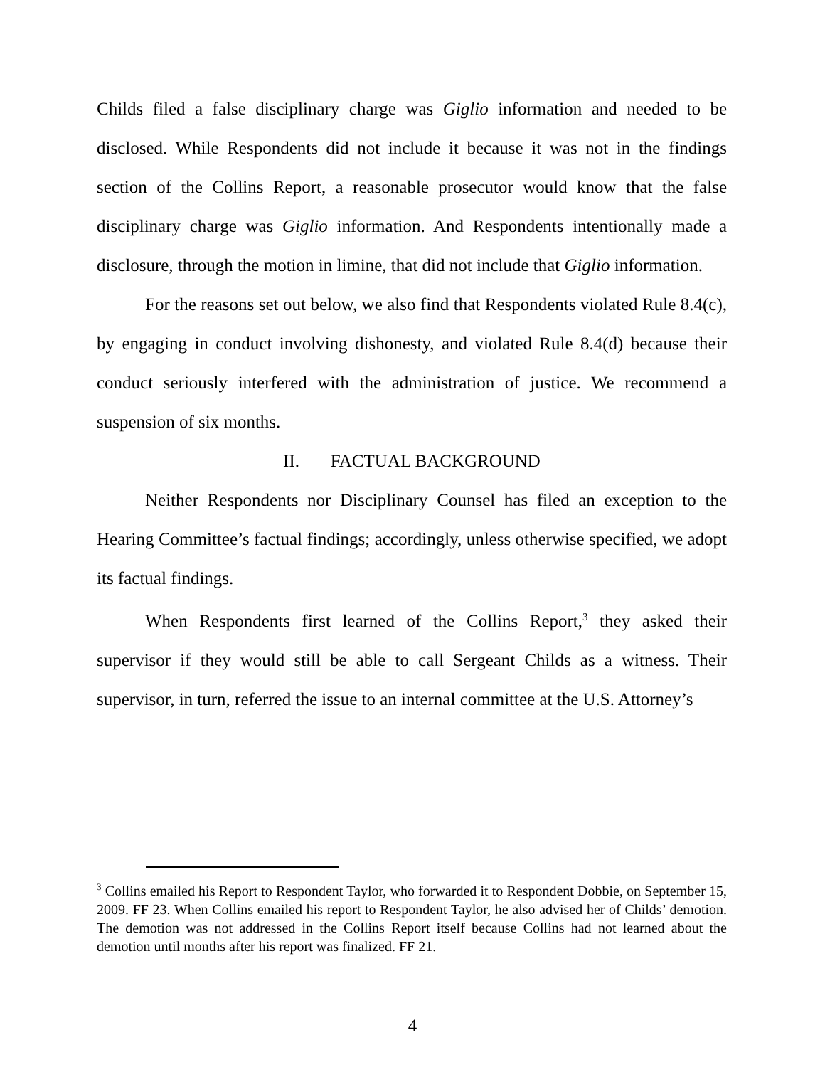Childs filed a false disciplinary charge was Giglio information and needed to be disclosed. While Respondents did not include it because it was not in the findings section of the Collins Report, a reasonable prosecutor would know that the false disciplinary charge was Giglio information. And Respondents intentionally made a disclosure, through the motion in limine, that did not include that Giglio information.
For the reasons set out below, we also find that Respondents violated Rule 8.4(c), by engaging in conduct involving dishonesty, and violated Rule 8.4(d) because their conduct seriously interfered with the administration of justice. We recommend a suspension of six months.
II. FACTUAL BACKGROUND
Neither Respondents nor Disciplinary Counsel has filed an exception to the Hearing Committee’s factual findings; accordingly, unless otherwise specified, we adopt its factual findings.
When Respondents first learned of the Collins Report,<sup>3</sup> they asked their supervisor if they would still be able to call Sergeant Childs as a witness. Their supervisor, in turn, referred the issue to an internal committee at the U.S. Attorney’s
<sup>3</sup> Collins emailed his Report to Respondent Taylor, who forwarded it to Respondent Dobbie, on September 15, 2009. FF 23. When Collins emailed his report to Respondent Taylor, he also advised her of Childs’ demotion. The demotion was not addressed in the Collins Report itself because Collins had not learned about the demotion until months after his report was finalized. FF 21.
4